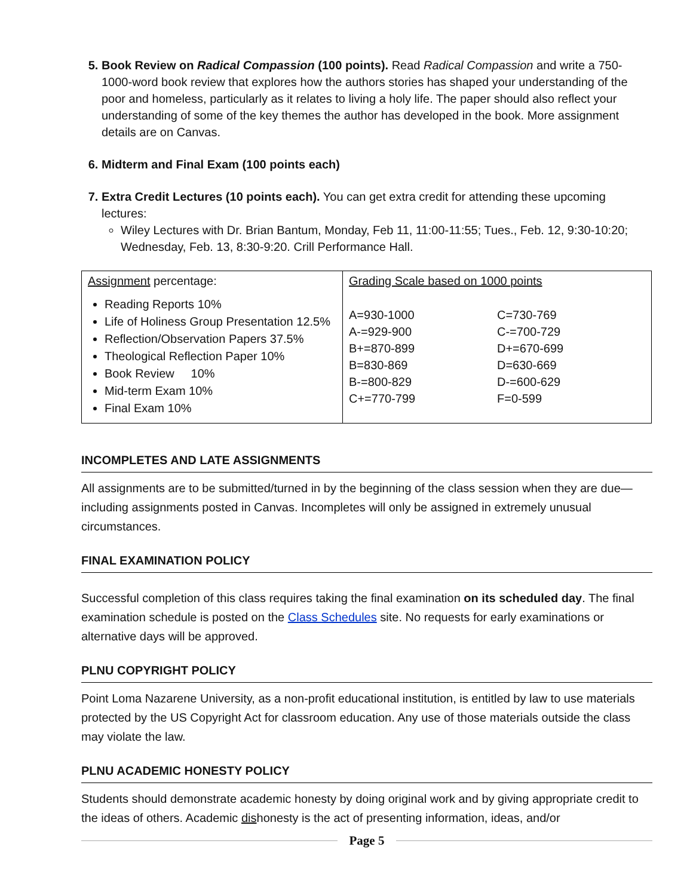Book Review on Radical Compassion (100 points). Read Radical Compassion and write a 750-1000-word book review that explores how the authors stories has shaped your understanding of the poor and homeless, particularly as it relates to living a holy life. The paper should also reflect your understanding of some of the key themes the author has developed in the book. More assignment details are on Canvas.
Midterm and Final Exam (100 points each)
Extra Credit Lectures (10 points each). You can get extra credit for attending these upcoming lectures:
Wiley Lectures with Dr. Brian Bantum, Monday, Feb 11, 11:00-11:55; Tues., Feb. 12, 9:30-10:20; Wednesday, Feb. 13, 8:30-9:20. Crill Performance Hall.
| Assignment percentage: Reading Reports 10% Life of Holiness Group Presentation 12.5% Reflection/Observation Papers 37.5% Theological Reflection Paper 10% Book Review 10% Mid-term Exam 10% Final Exam 10% | Grading Scale based on 1000 points A=930-1000 A-=929-900 B+=870-899 B=830-869 B-=800-829 C+=770-799 C=730-769 C-=700-729 D+=670-699 D=630-669 D-=600-629 F=0-599 |
INCOMPLETES AND LATE ASSIGNMENTS
All assignments are to be submitted/turned in by the beginning of the class session when they are due—including assignments posted in Canvas. Incompletes will only be assigned in extremely unusual circumstances.
FINAL EXAMINATION POLICY
Successful completion of this class requires taking the final examination on its scheduled day. The final examination schedule is posted on the Class Schedules site. No requests for early examinations or alternative days will be approved.
PLNU COPYRIGHT POLICY
Point Loma Nazarene University, as a non-profit educational institution, is entitled by law to use materials protected by the US Copyright Act for classroom education. Any use of those materials outside the class may violate the law.
PLNU ACADEMIC HONESTY POLICY
Students should demonstrate academic honesty by doing original work and by giving appropriate credit to the ideas of others. Academic dishonesty is the act of presenting information, ideas, and/or
Page 5